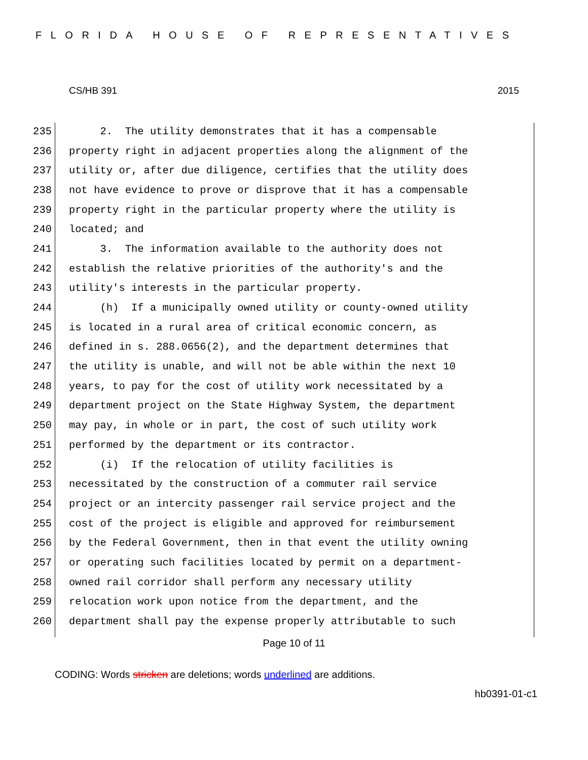FLORIDA HOUSE OF REPRESENTATIVES
CS/HB 391 2015
235 2. The utility demonstrates that it has a compensable
236 property right in adjacent properties along the alignment of the
237 utility or, after due diligence, certifies that the utility does
238 not have evidence to prove or disprove that it has a compensable
239 property right in the particular property where the utility is
240 located; and
241 3. The information available to the authority does not
242 establish the relative priorities of the authority's and the
243 utility's interests in the particular property.
244 (h) If a municipally owned utility or county-owned utility
245 is located in a rural area of critical economic concern, as
246 defined in s. 288.0656(2), and the department determines that
247 the utility is unable, and will not be able within the next 10
248 years, to pay for the cost of utility work necessitated by a
249 department project on the State Highway System, the department
250 may pay, in whole or in part, the cost of such utility work
251 performed by the department or its contractor.
252 (i) If the relocation of utility facilities is
253 necessitated by the construction of a commuter rail service
254 project or an intercity passenger rail service project and the
255 cost of the project is eligible and approved for reimbursement
256 by the Federal Government, then in that event the utility owning
257 or operating such facilities located by permit on a department-
258 owned rail corridor shall perform any necessary utility
259 relocation work upon notice from the department, and the
260 department shall pay the expense properly attributable to such
Page 10 of 11
CODING: Words stricken are deletions; words underlined are additions.
hb0391-01-c1